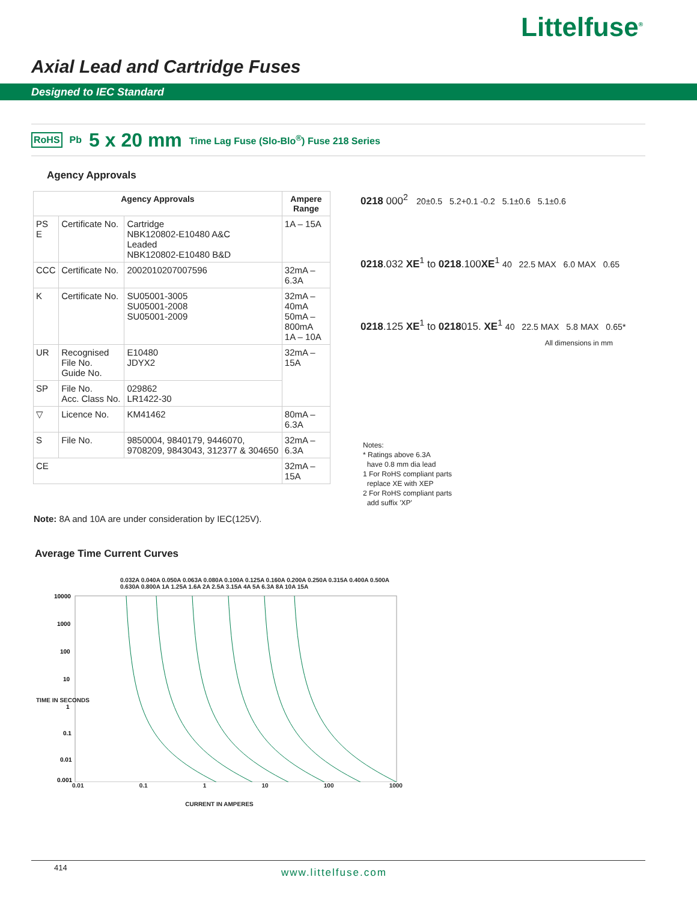Littelfuse<sup>®</sup>
Axial Lead and Cartridge Fuses
Designed to IEC Standard
RoHS Pb 5 x 20 mm Time Lag Fuse (Slo-Blo<sup>®</sup>) Fuse 218 Series
Agency Approvals
| Agency Approvals | | | Ampere Range |
| --- | --- | --- | --- |
| PS E | Certificate No. | Cartridge NBK120802-E10480 A&C Leaded NBK120802-E10480 B&D | 1A – 15A |
| CCC | Certificate No. | 2002010207007596 | 32mA – 6.3A |
| K | Certificate No. | SU05001-3005 SU05001-2008 SU05001-2009 | 32mA – 40mA 50mA – 800mA 1A – 10A |
| UR | Recognised File No. Guide No. | E10480 JDYX2 | 32mA – 15A |
| SP | File No. Acc. Class No. | 029862 LR1422-30 | |
| ▽ | Licence No. | KM41462 | 80mA – 6.3A |
| S | File No. | 9850004, 9840179, 9446070, 9708209, 9843043, 312377 & 304650 | 32mA – 6.3A |
| CE | | | 32mA – 15A |
Note: 8A and 10A are under consideration by IEC(125V).
0218 000<sup>2</sup> 20±0.5 5.2+0.1 -0.2 5.1±0.6 5.1±0.6
0218.032 XE<sup>1</sup> to 0218.100XE<sup>1</sup> 40 22.5 MAX 6.0 MAX 0.65
0218.125 XE<sup>1</sup> to 0218015. XE<sup>1</sup> 40 22.5 MAX 5.8 MAX 0.65*
All dimensions in mm
Notes:
* Ratings above 6.3A
have 0.8 mm dia lead
1 For RoHS compliant parts
replace XE with XEP
2 For RoHS compliant parts
add suffix 'XP'
Average Time Current Curves
0.032A 0.040A 0.050A 0.063A 0.080A 0.100A 0.125A 0.160A 0.200A 0.250A 0.315A 0.400A 0.500A 0.630A 0.800A 1A 1.25A 1.6A 2A 2.5A 3.15A 4A 5A 6.3A 8A 10A 15A
10000
1000
100
10
1
0.1
0.01
0.001
0.01 0.1 1 10 100 1000
CURRENT IN AMPERES
TIME IN SECONDS
414 www.littelfuse.com